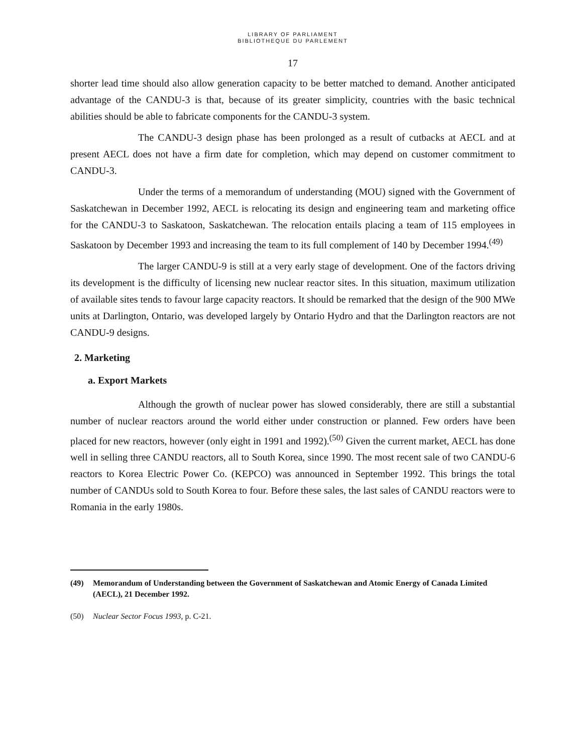LIBRARY OF PARLIAMENT
BIBLIOTHEQUE DU PARLEMENT
17
shorter lead time should also allow generation capacity to be better matched to demand. Another anticipated advantage of the CANDU-3 is that, because of its greater simplicity, countries with the basic technical abilities should be able to fabricate components for the CANDU-3 system.
The CANDU-3 design phase has been prolonged as a result of cutbacks at AECL and at present AECL does not have a firm date for completion, which may depend on customer commitment to CANDU-3.
Under the terms of a memorandum of understanding (MOU) signed with the Government of Saskatchewan in December 1992, AECL is relocating its design and engineering team and marketing office for the CANDU-3 to Saskatoon, Saskatchewan. The relocation entails placing a team of 115 employees in Saskatoon by December 1993 and increasing the team to its full complement of 140 by December 1994.<sup>(49)</sup>
The larger CANDU-9 is still at a very early stage of development. One of the factors driving its development is the difficulty of licensing new nuclear reactor sites. In this situation, maximum utilization of available sites tends to favour large capacity reactors. It should be remarked that the design of the 900 MWe units at Darlington, Ontario, was developed largely by Ontario Hydro and that the Darlington reactors are not CANDU-9 designs.
2. Marketing
a. Export Markets
Although the growth of nuclear power has slowed considerably, there are still a substantial number of nuclear reactors around the world either under construction or planned. Few orders have been placed for new reactors, however (only eight in 1991 and 1992).<sup>(50)</sup> Given the current market, AECL has done well in selling three CANDU reactors, all to South Korea, since 1990. The most recent sale of two CANDU-6 reactors to Korea Electric Power Co. (KEPCO) was announced in September 1992. This brings the total number of CANDUs sold to South Korea to four. Before these sales, the last sales of CANDU reactors were to Romania in the early 1980s.
(49) Memorandum of Understanding between the Government of Saskatchewan and Atomic Energy of Canada Limited (AECL), 21 December 1992.
(50) Nuclear Sector Focus 1993, p. C-21.